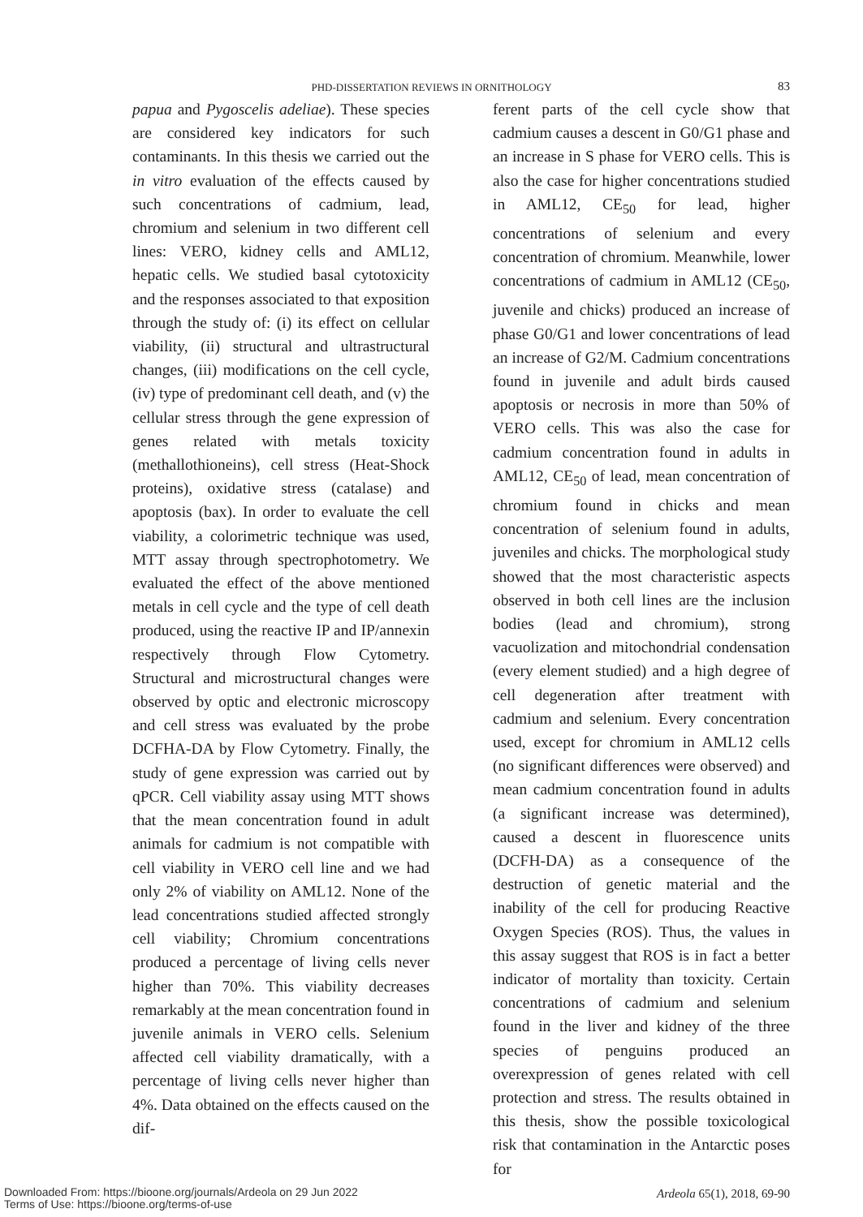PHD-DISSERTATION REVIEWS IN ORNITHOLOGY 83
papua and Pygoscelis adeliae). These species are considered key indicators for such contaminants. In this thesis we carried out the in vitro evaluation of the effects caused by such concentrations of cadmium, lead, chromium and selenium in two different cell lines: VERO, kidney cells and AML12, hepatic cells. We studied basal cytotoxicity and the responses associated to that exposition through the study of: (i) its effect on cellular viability, (ii) structural and ultrastructural changes, (iii) modifications on the cell cycle, (iv) type of predominant cell death, and (v) the cellular stress through the gene expression of genes related with metals toxicity (methallothioneins), cell stress (Heat-Shock proteins), oxidative stress (catalase) and apoptosis (bax). In order to evaluate the cell viability, a colorimetric technique was used, MTT assay through spectrophotometry. We evaluated the effect of the above mentioned metals in cell cycle and the type of cell death produced, using the reactive IP and IP/annexin respectively through Flow Cytometry. Structural and microstructural changes were observed by optic and electronic microscopy and cell stress was evaluated by the probe DCFHA-DA by Flow Cytometry. Finally, the study of gene expression was carried out by qPCR. Cell viability assay using MTT shows that the mean concentration found in adult animals for cadmium is not compatible with cell viability in VERO cell line and we had only 2% of viability on AML12. None of the lead concentrations studied affected strongly cell viability; Chromium concentrations produced a percentage of living cells never higher than 70%. This viability decreases remarkably at the mean concentration found in juvenile animals in VERO cells. Selenium affected cell viability dramatically, with a percentage of living cells never higher than 4%. Data obtained on the effects caused on the dif-
ferent parts of the cell cycle show that cadmium causes a descent in G0/G1 phase and an increase in S phase for VERO cells. This is also the case for higher concentrations studied in AML12, CE<sub>50</sub> for lead, higher concentrations of selenium and every concentration of chromium. Meanwhile, lower concentrations of cadmium in AML12 (CE<sub>50</sub>, juvenile and chicks) produced an increase of phase G0/G1 and lower concentrations of lead an increase of G2/M. Cadmium concentrations found in juvenile and adult birds caused apoptosis or necrosis in more than 50% of VERO cells. This was also the case for cadmium concentration found in adults in AML12, CE<sub>50</sub> of lead, mean concentration of chromium found in chicks and mean concentration of selenium found in adults, juveniles and chicks. The morphological study showed that the most characteristic aspects observed in both cell lines are the inclusion bodies (lead and chromium), strong vacuolization and mitochondrial condensation (every element studied) and a high degree of cell degeneration after treatment with cadmium and selenium. Every concentration used, except for chromium in AML12 cells (no significant differences were observed) and mean cadmium concentration found in adults (a significant increase was determined), caused a descent in fluorescence units (DCFH-DA) as a consequence of the destruction of genetic material and the inability of the cell for producing Reactive Oxygen Species (ROS). Thus, the values in this assay suggest that ROS is in fact a better indicator of mortality than toxicity. Certain concentrations of cadmium and selenium found in the liver and kidney of the three species of penguins produced an overexpression of genes related with cell protection and stress. The results obtained in this thesis, show the possible toxicological risk that contamination in the Antarctic poses for
Ardeola 65(1), 2018, 69-90
Downloaded From: https://bioone.org/journals/Ardeola on 29 Jun 2022
Terms of Use: https://bioone.org/terms-of-use